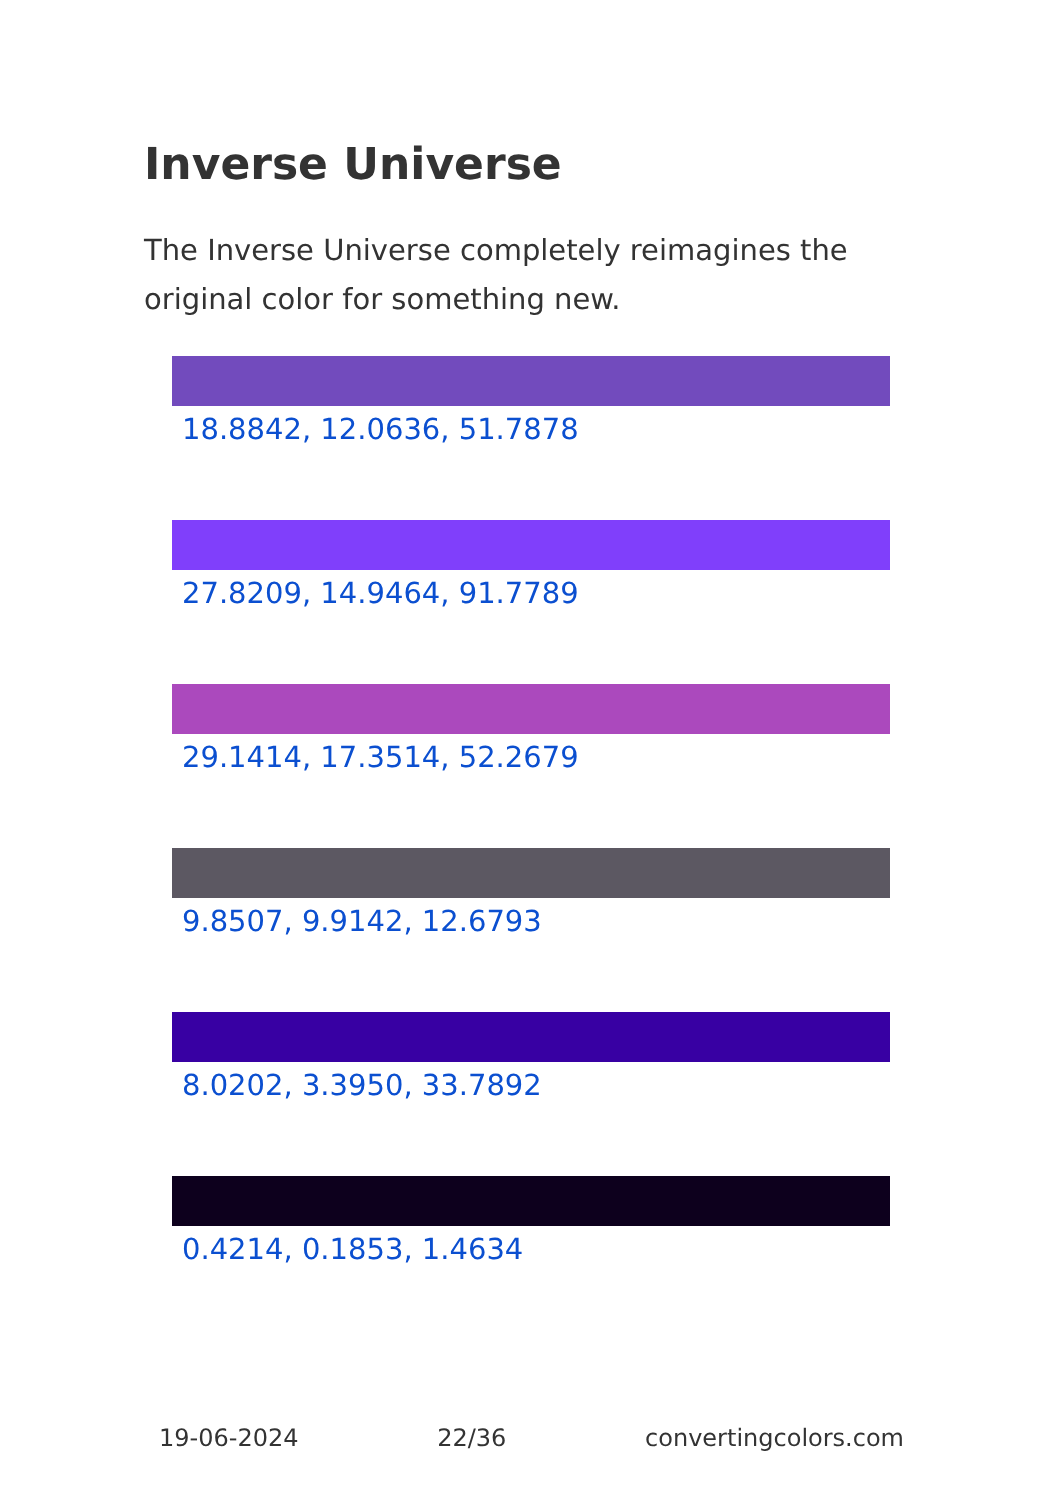Inverse Universe
The Inverse Universe completely reimagines the original color for something new.
18.8842, 12.0636, 51.7878
27.8209, 14.9464, 91.7789
29.1414, 17.3514, 52.2679
9.8507, 9.9142, 12.6793
8.0202, 3.3950, 33.7892
0.4214, 0.1853, 1.4634
19-06-2024 22/36 convertingcolors.com